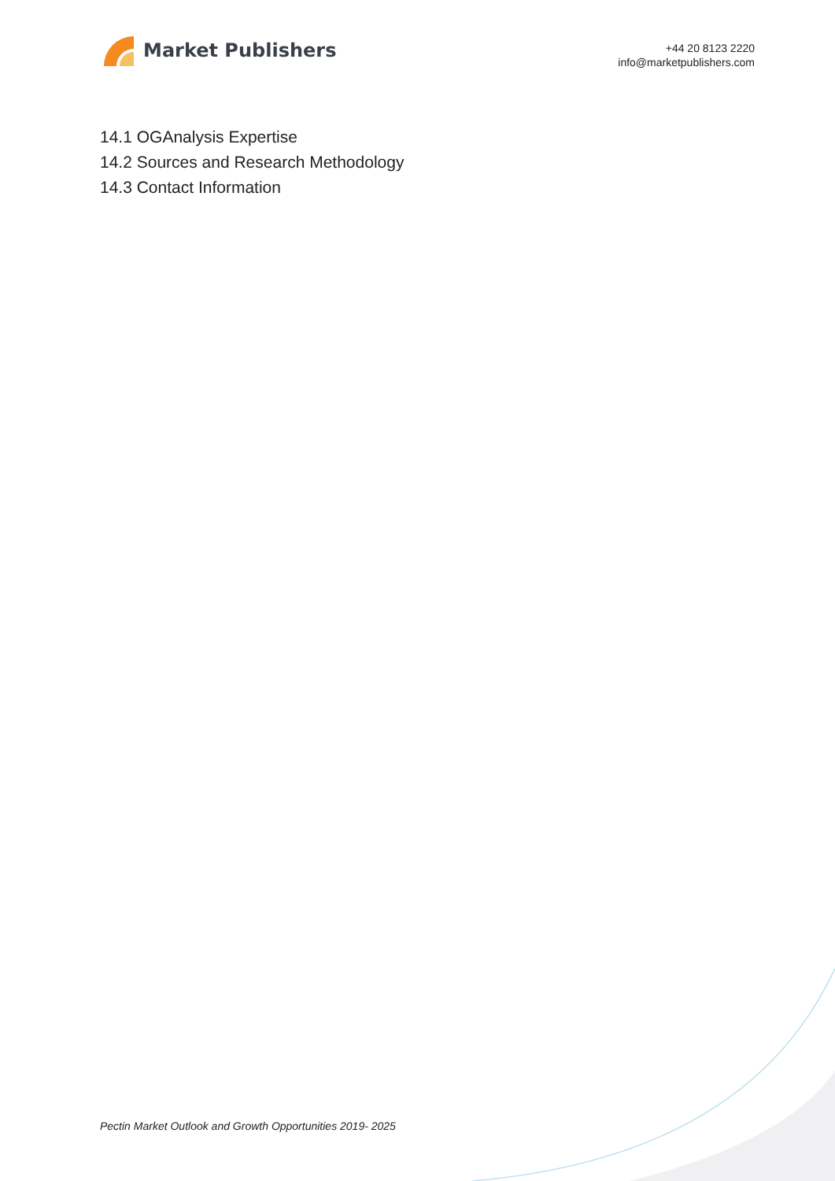Market Publishers
+44 20 8123 2220
info@marketpublishers.com
14.1 OGAnalysis Expertise
14.2 Sources and Research Methodology
14.3 Contact Information
Pectin Market Outlook and Growth Opportunities 2019- 2025